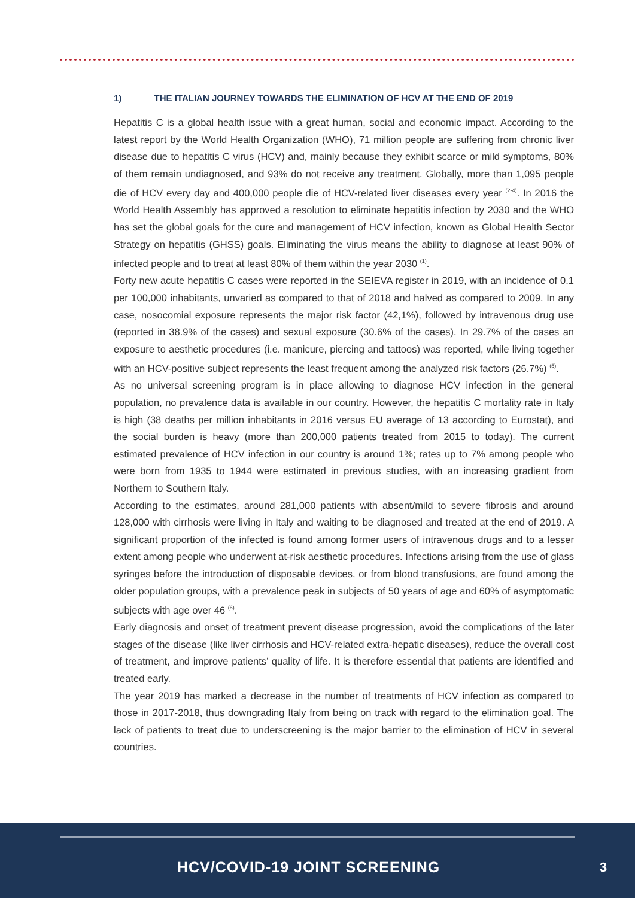1) THE ITALIAN JOURNEY TOWARDS THE ELIMINATION OF HCV AT THE END OF 2019
Hepatitis C is a global health issue with a great human, social and economic impact. According to the latest report by the World Health Organization (WHO), 71 million people are suffering from chronic liver disease due to hepatitis C virus (HCV) and, mainly because they exhibit scarce or mild symptoms, 80% of them remain undiagnosed, and 93% do not receive any treatment. Globally, more than 1,095 people die of HCV every day and 400,000 people die of HCV-related liver diseases every year <sup>(2-4)</sup>. In 2016 the World Health Assembly has approved a resolution to eliminate hepatitis infection by 2030 and the WHO has set the global goals for the cure and management of HCV infection, known as Global Health Sector Strategy on hepatitis (GHSS) goals. Eliminating the virus means the ability to diagnose at least 90% of infected people and to treat at least 80% of them within the year 2030 <sup>(1)</sup>.
Forty new acute hepatitis C cases were reported in the SEIEVA register in 2019, with an incidence of 0.1 per 100,000 inhabitants, unvaried as compared to that of 2018 and halved as compared to 2009. In any case, nosocomial exposure represents the major risk factor (42,1%), followed by intravenous drug use (reported in 38.9% of the cases) and sexual exposure (30.6% of the cases). In 29.7% of the cases an exposure to aesthetic procedures (i.e. manicure, piercing and tattoos) was reported, while living together with an HCV-positive subject represents the least frequent among the analyzed risk factors (26.7%) <sup>(5)</sup>.
As no universal screening program is in place allowing to diagnose HCV infection in the general population, no prevalence data is available in our country. However, the hepatitis C mortality rate in Italy is high (38 deaths per million inhabitants in 2016 versus EU average of 13 according to Eurostat), and the social burden is heavy (more than 200,000 patients treated from 2015 to today). The current estimated prevalence of HCV infection in our country is around 1%; rates up to 7% among people who were born from 1935 to 1944 were estimated in previous studies, with an increasing gradient from Northern to Southern Italy.
According to the estimates, around 281,000 patients with absent/mild to severe fibrosis and around 128,000 with cirrhosis were living in Italy and waiting to be diagnosed and treated at the end of 2019. A significant proportion of the infected is found among former users of intravenous drugs and to a lesser extent among people who underwent at-risk aesthetic procedures. Infections arising from the use of glass syringes before the introduction of disposable devices, or from blood transfusions, are found among the older population groups, with a prevalence peak in subjects of 50 years of age and 60% of asymptomatic subjects with age over 46 <sup>(6)</sup>.
Early diagnosis and onset of treatment prevent disease progression, avoid the complications of the later stages of the disease (like liver cirrhosis and HCV-related extra-hepatic diseases), reduce the overall cost of treatment, and improve patients’ quality of life. It is therefore essential that patients are identified and treated early.
The year 2019 has marked a decrease in the number of treatments of HCV infection as compared to those in 2017-2018, thus downgrading Italy from being on track with regard to the elimination goal. The lack of patients to treat due to underscreening is the major barrier to the elimination of HCV in several countries.
HCV/COVID-19 JOINT SCREENING 3